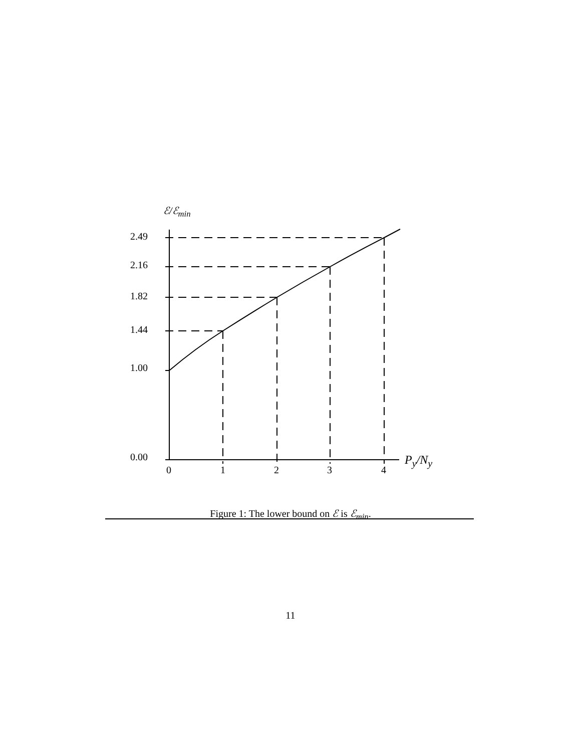ℰ/ℰ<sub>min</sub>
2.49
2.16
1.82
1.44
1.00
0.00
0 1 2 3 4
P<sub>y</sub>/N<sub>y</sub>
Figure 1: The lower bound on ℰ is ℰ<sub>min</sub>.
11